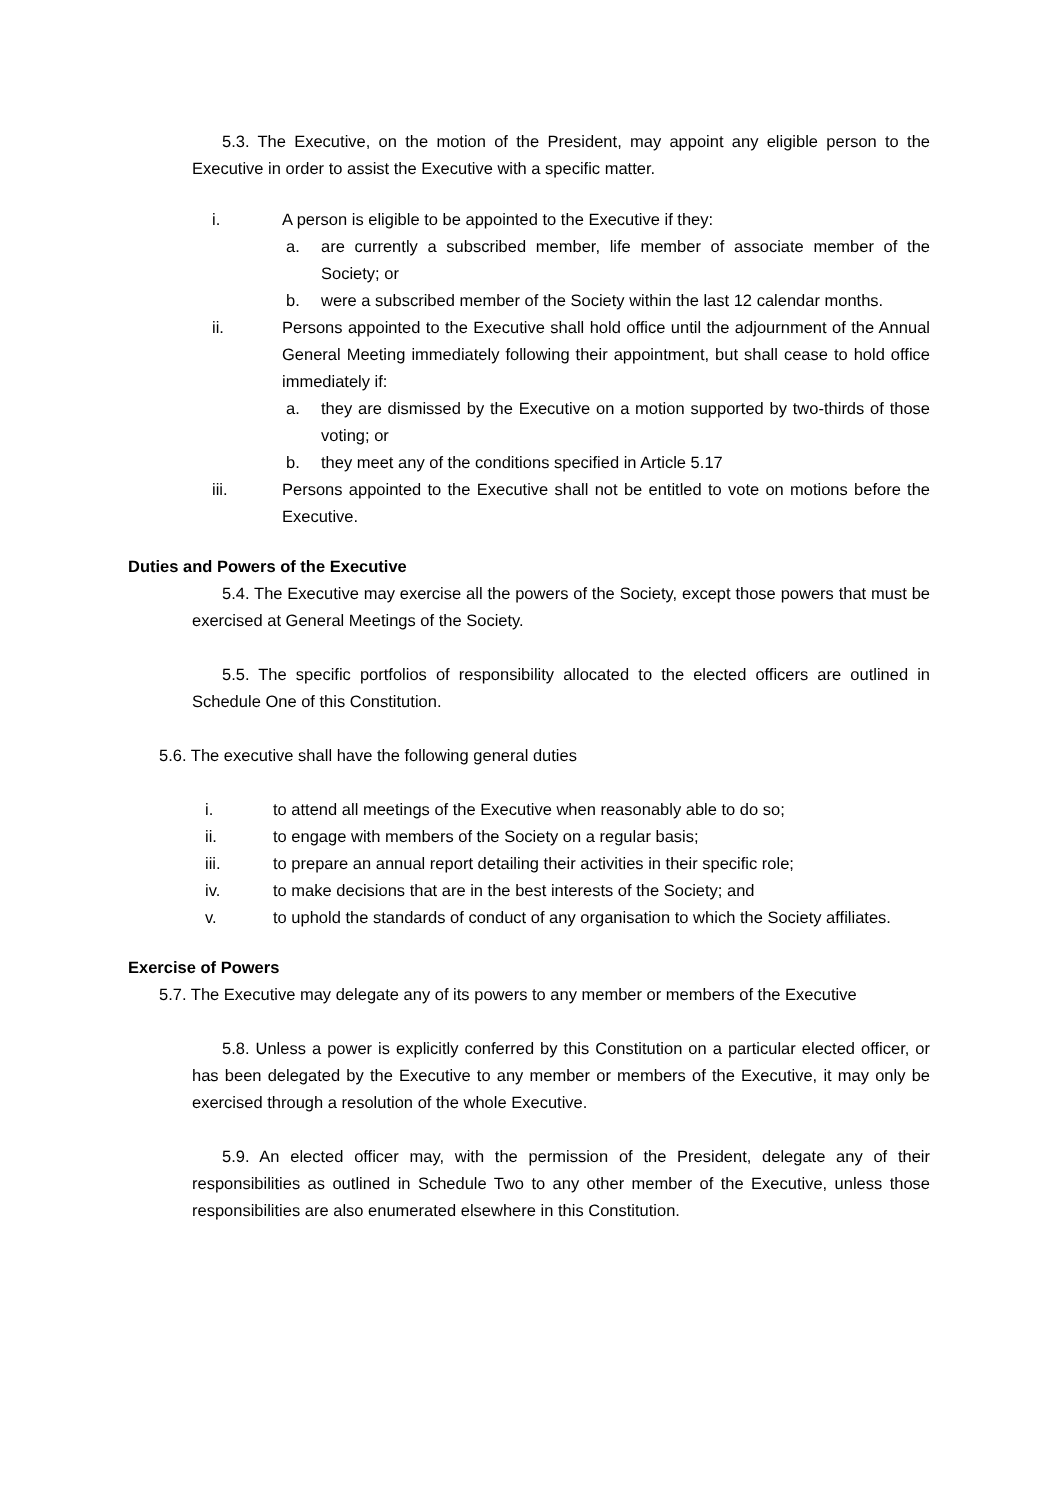5.3. The Executive, on the motion of the President, may appoint any eligible person to the Executive in order to assist the Executive with a specific matter.
i. A person is eligible to be appointed to the Executive if they:
a. are currently a subscribed member, life member of associate member of the Society; or
b. were a subscribed member of the Society within the last 12 calendar months.
ii. Persons appointed to the Executive shall hold office until the adjournment of the Annual General Meeting immediately following their appointment, but shall cease to hold office immediately if:
a. they are dismissed by the Executive on a motion supported by two-thirds of those voting; or
b. they meet any of the conditions specified in Article 5.17
iii. Persons appointed to the Executive shall not be entitled to vote on motions before the Executive.
Duties and Powers of the Executive
5.4. The Executive may exercise all the powers of the Society, except those powers that must be exercised at General Meetings of the Society.
5.5. The specific portfolios of responsibility allocated to the elected officers are outlined in Schedule One of this Constitution.
5.6. The executive shall have the following general duties
i. to attend all meetings of the Executive when reasonably able to do so;
ii. to engage with members of the Society on a regular basis;
iii. to prepare an annual report detailing their activities in their specific role;
iv. to make decisions that are in the best interests of the Society; and
v. to uphold the standards of conduct of any organisation to which the Society affiliates.
Exercise of Powers
5.7. The Executive may delegate any of its powers to any member or members of the Executive
5.8. Unless a power is explicitly conferred by this Constitution on a particular elected officer, or has been delegated by the Executive to any member or members of the Executive, it may only be exercised through a resolution of the whole Executive.
5.9. An elected officer may, with the permission of the President, delegate any of their responsibilities as outlined in Schedule Two to any other member of the Executive, unless those responsibilities are also enumerated elsewhere in this Constitution.